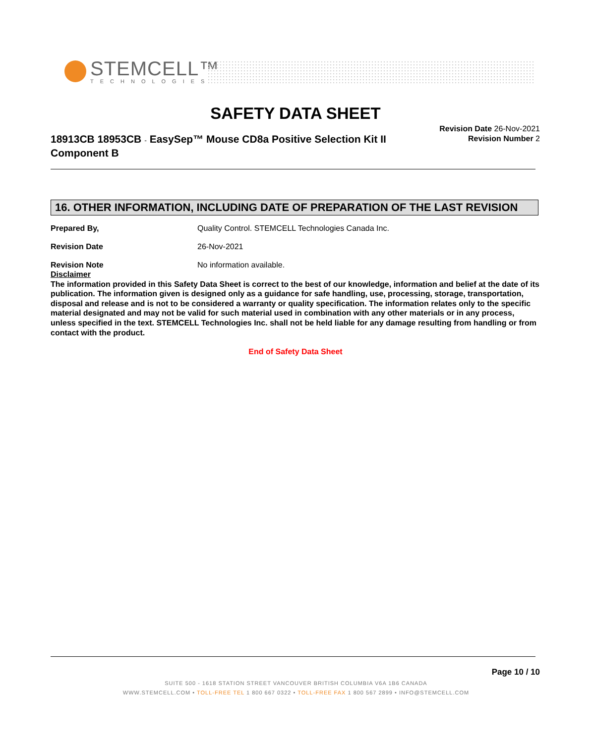STEMCELL™
TECHNOLOGIES
SAFETY DATA SHEET
18913CB 18953CB - EasySep™ Mouse CD8a Positive Selection Kit II Component B
Revision Date 26-Nov-2021
Revision Number 2
16. OTHER INFORMATION, INCLUDING DATE OF PREPARATION OF THE LAST REVISION
Prepared By, Quality Control. STEMCELL Technologies Canada Inc.
Revision Date 26-Nov-2021
Revision Note No information available.
Disclaimer
The information provided in this Safety Data Sheet is correct to the best of our knowledge, information and belief at the date of its publication. The information given is designed only as a guidance for safe handling, use, processing, storage, transportation, disposal and release and is not to be considered a warranty or quality specification. The information relates only to the specific material designated and may not be valid for such material used in combination with any other materials or in any process, unless specified in the text. STEMCELL Technologies Inc. shall not be held liable for any damage resulting from handling or from contact with the product.
End of Safety Data Sheet
Page 10 / 10
SUITE 500 - 1618 STATION STREET VANCOUVER BRITISH COLUMBIA V6A 1B6 CANADA
WWW.STEMCELL.COM • TOLL-FREE TEL 1 800 667 0322 • TOLL-FREE FAX 1 800 567 2899 • INFO@STEMCELL.COM